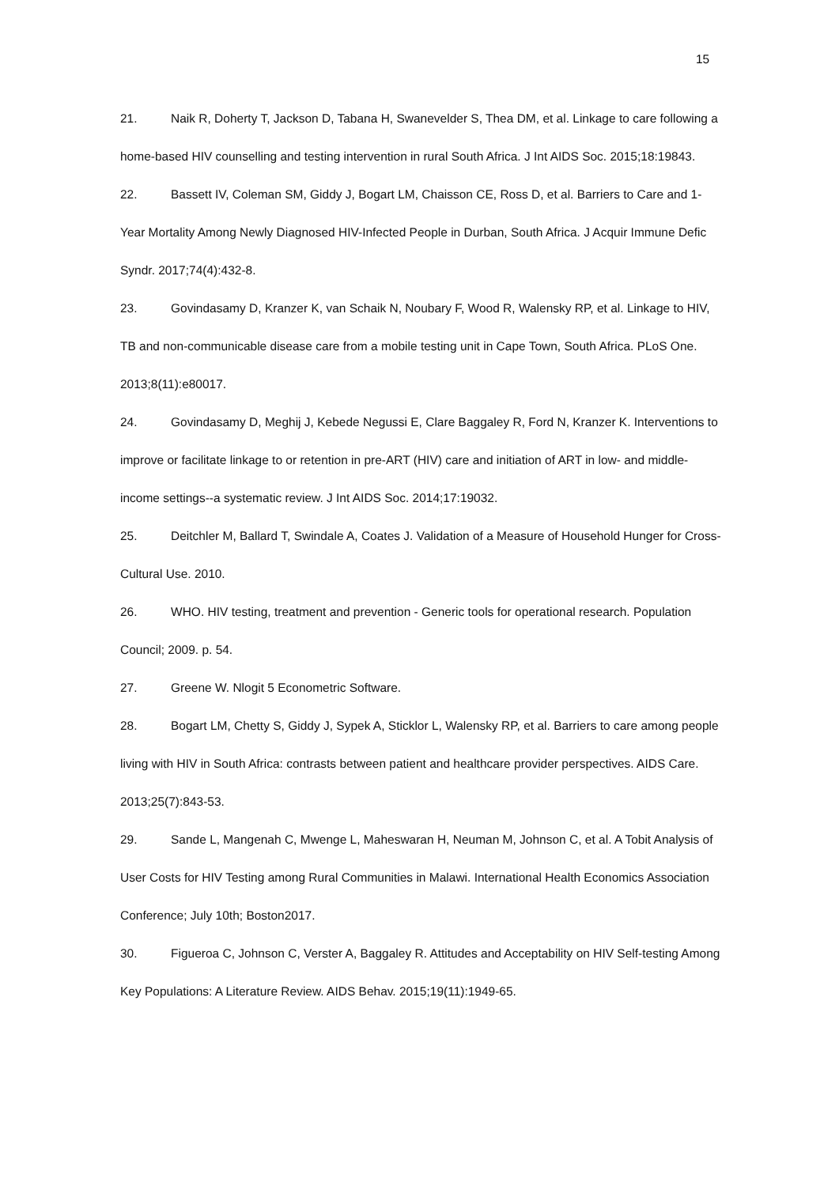15
21. Naik R, Doherty T, Jackson D, Tabana H, Swanevelder S, Thea DM, et al. Linkage to care following a home-based HIV counselling and testing intervention in rural South Africa. J Int AIDS Soc. 2015;18:19843.
22. Bassett IV, Coleman SM, Giddy J, Bogart LM, Chaisson CE, Ross D, et al. Barriers to Care and 1-Year Mortality Among Newly Diagnosed HIV-Infected People in Durban, South Africa. J Acquir Immune Defic Syndr. 2017;74(4):432-8.
23. Govindasamy D, Kranzer K, van Schaik N, Noubary F, Wood R, Walensky RP, et al. Linkage to HIV, TB and non-communicable disease care from a mobile testing unit in Cape Town, South Africa. PLoS One. 2013;8(11):e80017.
24. Govindasamy D, Meghij J, Kebede Negussi E, Clare Baggaley R, Ford N, Kranzer K. Interventions to improve or facilitate linkage to or retention in pre-ART (HIV) care and initiation of ART in low- and middle-income settings--a systematic review. J Int AIDS Soc. 2014;17:19032.
25. Deitchler M, Ballard T, Swindale A, Coates J. Validation of a Measure of Household Hunger for Cross-Cultural Use. 2010.
26. WHO. HIV testing, treatment and prevention - Generic tools for operational research. Population Council; 2009. p. 54.
27. Greene W. Nlogit 5 Econometric Software.
28. Bogart LM, Chetty S, Giddy J, Sypek A, Sticklor L, Walensky RP, et al. Barriers to care among people living with HIV in South Africa: contrasts between patient and healthcare provider perspectives. AIDS Care. 2013;25(7):843-53.
29. Sande L, Mangenah C, Mwenge L, Maheswaran H, Neuman M, Johnson C, et al. A Tobit Analysis of User Costs for HIV Testing among Rural Communities in Malawi. International Health Economics Association Conference; July 10th; Boston2017.
30. Figueroa C, Johnson C, Verster A, Baggaley R. Attitudes and Acceptability on HIV Self-testing Among Key Populations: A Literature Review. AIDS Behav. 2015;19(11):1949-65.